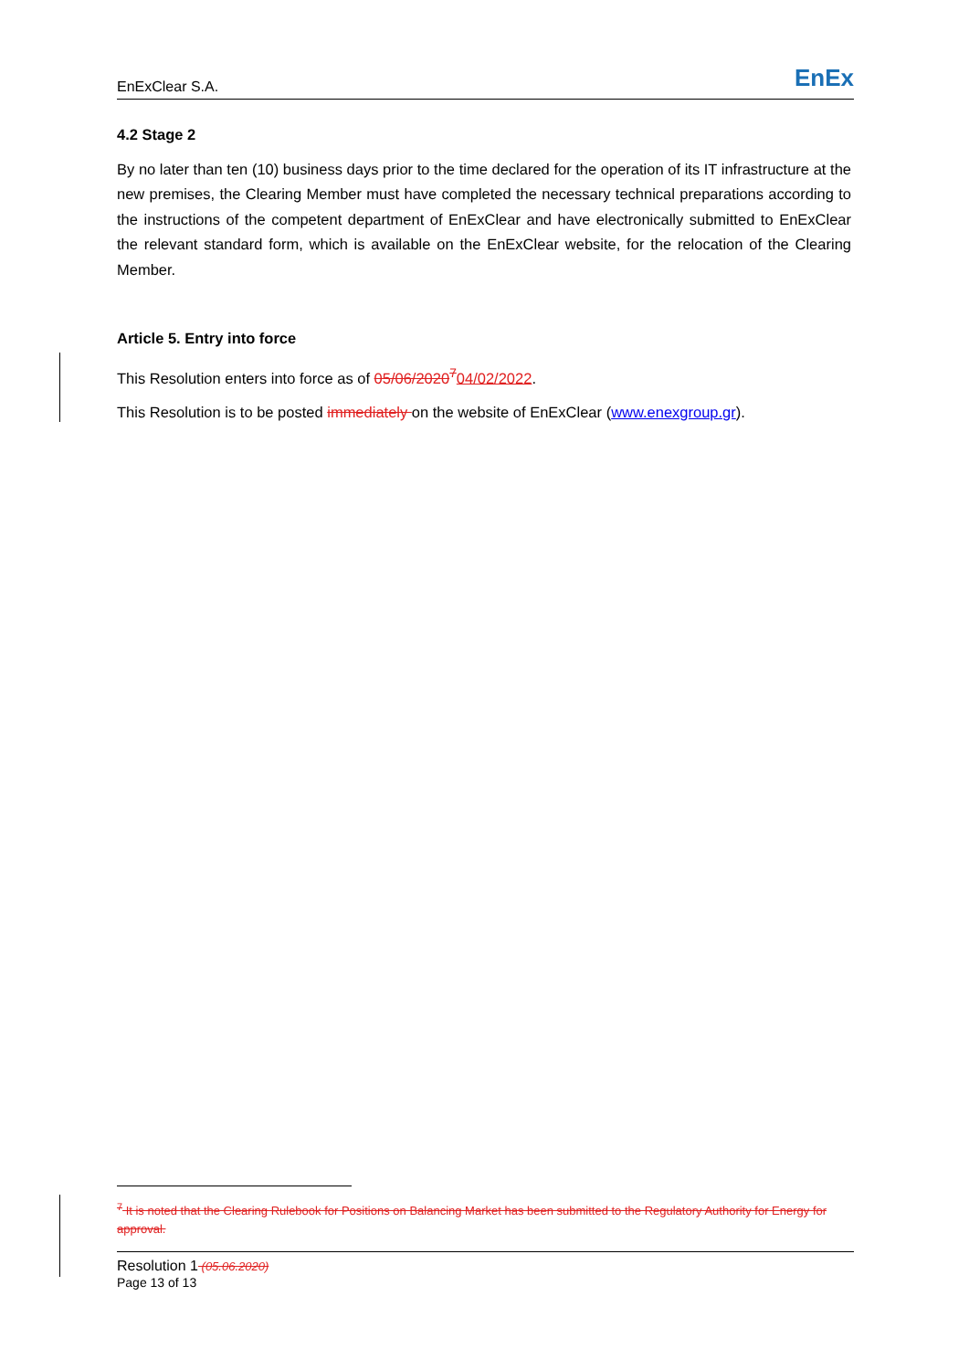EnExClear S.A.
EnEx
4.2 Stage 2
By no later than ten (10) business days prior to the time declared for the operation of its IT infrastructure at the new premises, the Clearing Member must have completed the necessary technical preparations according to the instructions of the competent department of EnExClear and have electronically submitted to EnExClear the relevant standard form, which is available on the EnExClear website, for the relocation of the Clearing Member.
Article 5. Entry into force
This Resolution enters into force as of 05/06/2020<sup>7</sup>04/02/2022.
This Resolution is to be posted immediately on the website of EnExClear (www.enexgroup.gr).
<sup>7</sup> It is noted that the Clearing Rulebook for Positions on Balancing Market has been submitted to the Regulatory Authority for Energy for approval.
Resolution 1 (05.06.2020)
Page 13 of 13